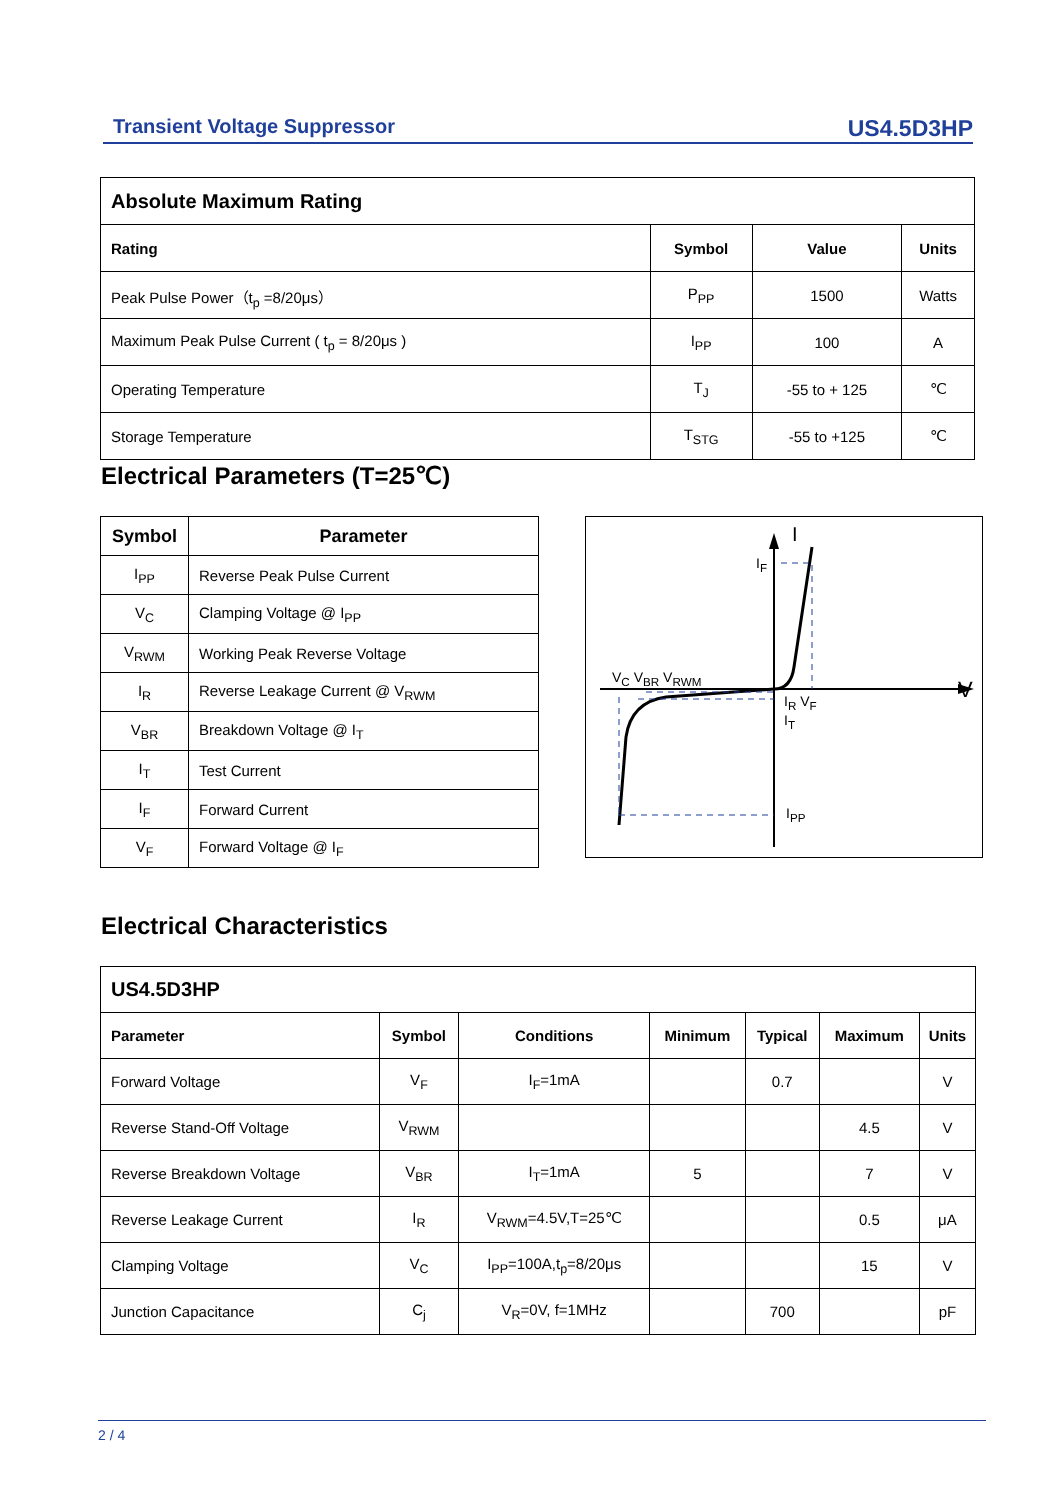Transient Voltage Suppressor US4.5D3HP
| Absolute Maximum Rating | | | |
| --- | --- | --- | --- |
| Rating | Symbol | Value | Units |
| Peak Pulse Power（t<sub>p</sub> =8/20μs） | P<sub>PP</sub> | 1500 | Watts |
| Maximum Peak Pulse Current ( t<sub>p</sub> = 8/20μs ) | I<sub>PP</sub> | 100 | A |
| Operating Temperature | T<sub>J</sub> | -55 to + 125 | ℃ |
| Storage Temperature | T<sub>STG</sub> | -55 to +125 | ℃ |
Electrical Parameters (T=25℃)
| Symbol | Parameter |
| --- | --- |
| I<sub>PP</sub> | Reverse Peak Pulse Current |
| V<sub>C</sub> | Clamping Voltage @ I<sub>PP</sub> |
| V<sub>RWM</sub> | Working Peak Reverse Voltage |
| I<sub>R</sub> | Reverse Leakage Current @ V<sub>RWM</sub> |
| V<sub>BR</sub> | Breakdown Voltage @ I<sub>T</sub> |
| I<sub>T</sub> | Test Current |
| I<sub>F</sub> | Forward Current |
| V<sub>F</sub> | Forward Voltage @ I<sub>F</sub> |
V<sub>C</sub> V<sub>BR</sub> V<sub>RWM</sub> V
I
I<sub>F</sub>
I<sub>R</sub> V<sub>F</sub>
I<sub>T</sub>
I<sub>PP</sub>
Electrical Characteristics
| US4.5D3HP | | | | | | |
| --- | --- | --- | --- | --- | --- | --- |
| Parameter | Symbol | Conditions | Minimum | Typical | Maximum | Units |
| Forward Voltage | V<sub>F</sub> | I<sub>F</sub>=1mA | | 0.7 | | V |
| Reverse Stand-Off Voltage | V<sub>RWM</sub> | | | | 4.5 | V |
| Reverse Breakdown Voltage | V<sub>BR</sub> | I<sub>T</sub>=1mA | 5 | | 7 | V |
| Reverse Leakage Current | I<sub>R</sub> | V<sub>RWM</sub>=4.5V,T=25℃ | | | 0.5 | μA |
| Clamping Voltage | V<sub>C</sub> | I<sub>PP</sub>=100A,t<sub>p</sub>=8/20μs | | | 15 | V |
| Junction Capacitance | C<sub>j</sub> | V<sub>R</sub>=0V, f=1MHz | | 700 | | pF |
2 / 4